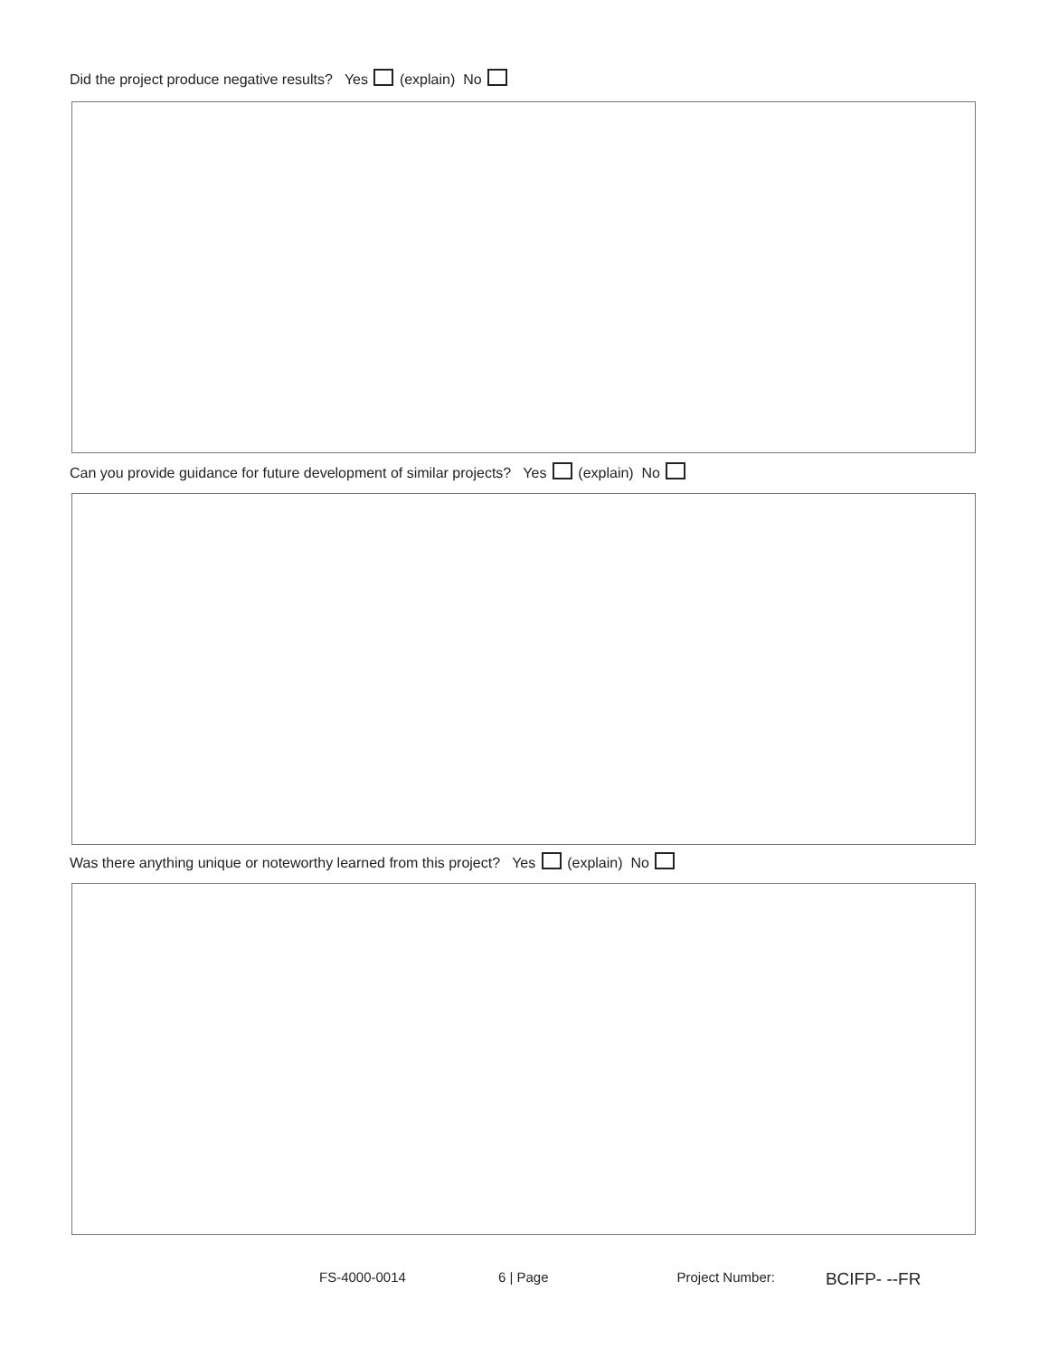Did the project produce negative results? Yes (explain) No
Can you provide guidance for future development of similar projects? Yes (explain) No
Was there anything unique or noteworthy learned from this project? Yes (explain) No
FS-4000-0014 6 | Page Project Number: BCIFP- --FR